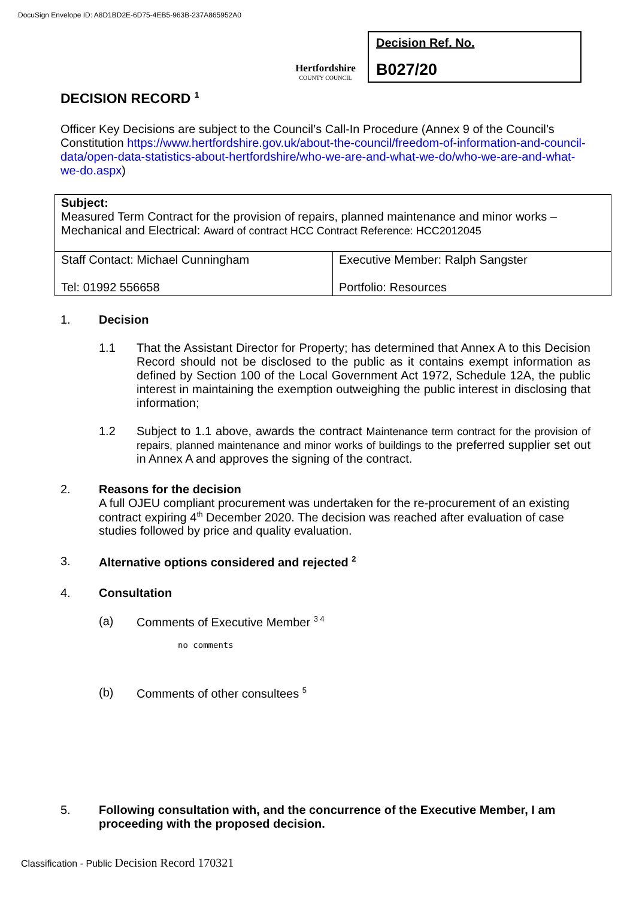DocuSign Envelope ID: A8D1BD2E-6D75-4EB5-963B-237A865952A0
Hertfordshire
COUNTY COUNCIL
Decision Ref. No.
B027/20
DECISION RECORD <sup>1</sup>
Officer Key Decisions are subject to the Council’s Call-In Procedure (Annex 9 of the Council’s Constitution https://www.hertfordshire.gov.uk/about-the-council/freedom-of-information-and-council-data/open-data-statistics-about-hertfordshire/who-we-are-and-what-we-do/who-we-are-and-what-we-do.aspx)
| Subject: Measured Term Contract for the provision of repairs, planned maintenance and minor works – Mechanical and Electrical: Award of contract HCC Contract Reference: HCC2012045 | |
| Staff Contact: Michael Cunningham Tel: 01992 556658 | Executive Member: Ralph Sangster Portfolio: Resources |
1. Decision
1.1 That the Assistant Director for Property; has determined that Annex A to this Decision Record should not be disclosed to the public as it contains exempt information as defined by Section 100 of the Local Government Act 1972, Schedule 12A, the public interest in maintaining the exemption outweighing the public interest in disclosing that information;
1.2 Subject to 1.1 above, awards the contract Maintenance term contract for the provision of repairs, planned maintenance and minor works of buildings to the preferred supplier set out in Annex A and approves the signing of the contract.
2. Reasons for the decision
A full OJEU compliant procurement was undertaken for the re-procurement of an existing contract expiring 4<sup>th</sup> December 2020. The decision was reached after evaluation of case studies followed by price and quality evaluation.
3. Alternative options considered and rejected <sup>2</sup>
4. Consultation
(a) Comments of Executive Member <sup>3 4</sup>
no comments
(b) Comments of other consultees <sup>5</sup>
5. Following consultation with, and the concurrence of the Executive Member, I am proceeding with the proposed decision.
Classification - Public Decision Record 170321